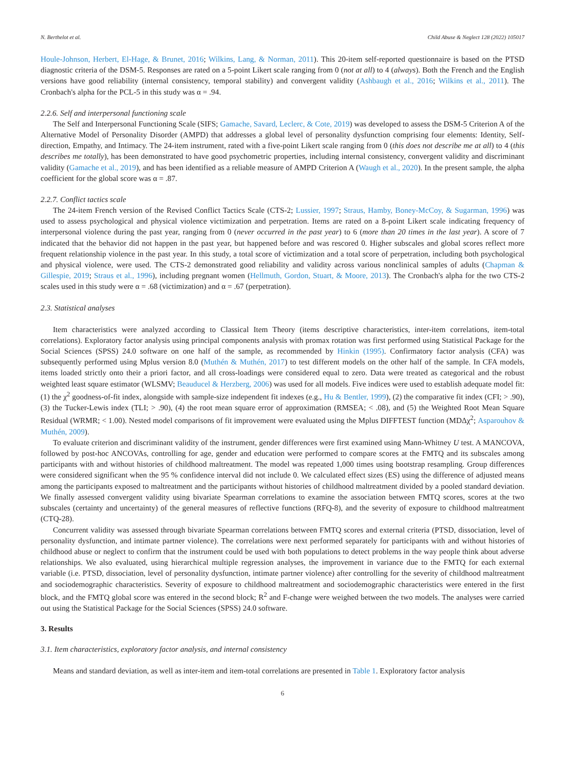N. Berthelot et al. Child Abuse & Neglect 128 (2022) 105017
Houle-Johnson, Herbert, El-Hage, & Brunet, 2016; Wilkins, Lang, & Norman, 2011). This 20-item self-reported questionnaire is based on the PTSD diagnostic criteria of the DSM-5. Responses are rated on a 5-point Likert scale ranging from 0 (not at all) to 4 (always). Both the French and the English versions have good reliability (internal consistency, temporal stability) and convergent validity (Ashbaugh et al., 2016; Wilkins et al., 2011). The Cronbach's alpha for the PCL-5 in this study was α = .94.
2.2.6. Self and interpersonal functioning scale
The Self and Interpersonal Functioning Scale (SIFS; Gamache, Savard, Leclerc, & Cote, 2019) was developed to assess the DSM-5 Criterion A of the Alternative Model of Personality Disorder (AMPD) that addresses a global level of personality dysfunction comprising four elements: Identity, Self-direction, Empathy, and Intimacy. The 24-item instrument, rated with a five-point Likert scale ranging from 0 (this does not describe me at all) to 4 (this describes me totally), has been demonstrated to have good psychometric properties, including internal consistency, convergent validity and discriminant validity (Gamache et al., 2019), and has been identified as a reliable measure of AMPD Criterion A (Waugh et al., 2020). In the present sample, the alpha coefficient for the global score was α = .87.
2.2.7. Conflict tactics scale
The 24-item French version of the Revised Conflict Tactics Scale (CTS-2; Lussier, 1997; Straus, Hamby, Boney-McCoy, & Sugarman, 1996) was used to assess psychological and physical violence victimization and perpetration. Items are rated on a 8-point Likert scale indicating frequency of interpersonal violence during the past year, ranging from 0 (never occurred in the past year) to 6 (more than 20 times in the last year). A score of 7 indicated that the behavior did not happen in the past year, but happened before and was rescored 0. Higher subscales and global scores reflect more frequent relationship violence in the past year. In this study, a total score of victimization and a total score of perpetration, including both psychological and physical violence, were used. The CTS-2 demonstrated good reliability and validity across various nonclinical samples of adults (Chapman & Gillespie, 2019; Straus et al., 1996), including pregnant women (Hellmuth, Gordon, Stuart, & Moore, 2013). The Cronbach's alpha for the two CTS-2 scales used in this study were α = .68 (victimization) and α = .67 (perpetration).
2.3. Statistical analyses
Item characteristics were analyzed according to Classical Item Theory (items descriptive characteristics, inter-item correlations, item-total correlations). Exploratory factor analysis using principal components analysis with promax rotation was first performed using Statistical Package for the Social Sciences (SPSS) 24.0 software on one half of the sample, as recommended by Hinkin (1995). Confirmatory factor analysis (CFA) was subsequently performed using Mplus version 8.0 (Muthén & Muthén, 2017) to test different models on the other half of the sample. In CFA models, items loaded strictly onto their a priori factor, and all cross-loadings were considered equal to zero. Data were treated as categorical and the robust weighted least square estimator (WLSMV; Beauducel & Herzberg, 2006) was used for all models. Five indices were used to establish adequate model fit: (1) the χ<sup>2</sup> goodness-of-fit index, alongside with sample-size independent fit indexes (e.g., Hu & Bentler, 1999), (2) the comparative fit index (CFI; > .90), (3) the Tucker-Lewis index (TLI; > .90), (4) the root mean square error of approximation (RMSEA; < .08), and (5) the Weighted Root Mean Square Residual (WRMR; < 1.00). Nested model comparisons of fit improvement were evaluated using the Mplus DIFFTEST function (MDΔχ<sup>2</sup>; Asparouhov & Muthén, 2009).
To evaluate criterion and discriminant validity of the instrument, gender differences were first examined using Mann-Whitney U test. A MANCOVA, followed by post-hoc ANCOVAs, controlling for age, gender and education were performed to compare scores at the FMTQ and its subscales among participants with and without histories of childhood maltreatment. The model was repeated 1,000 times using bootstrap resampling. Group differences were considered significant when the 95 % confidence interval did not include 0. We calculated effect sizes (ES) using the difference of adjusted means among the participants exposed to maltreatment and the participants without histories of childhood maltreatment divided by a pooled standard deviation. We finally assessed convergent validity using bivariate Spearman correlations to examine the association between FMTQ scores, scores at the two subscales (certainty and uncertainty) of the general measures of reflective functions (RFQ-8), and the severity of exposure to childhood maltreatment (CTQ-28).
Concurrent validity was assessed through bivariate Spearman correlations between FMTQ scores and external criteria (PTSD, dissociation, level of personality dysfunction, and intimate partner violence). The correlations were next performed separately for participants with and without histories of childhood abuse or neglect to confirm that the instrument could be used with both populations to detect problems in the way people think about adverse relationships. We also evaluated, using hierarchical multiple regression analyses, the improvement in variance due to the FMTQ for each external variable (i.e. PTSD, dissociation, level of personality dysfunction, intimate partner violence) after controlling for the severity of childhood maltreatment and sociodemographic characteristics. Severity of exposure to childhood maltreatment and sociodemographic characteristics were entered in the first block, and the FMTQ global score was entered in the second block; R<sup>2</sup> and F-change were weighed between the two models. The analyses were carried out using the Statistical Package for the Social Sciences (SPSS) 24.0 software.
3. Results
3.1. Item characteristics, exploratory factor analysis, and internal consistency
Means and standard deviation, as well as inter-item and item-total correlations are presented in Table 1. Exploratory factor analysis
6